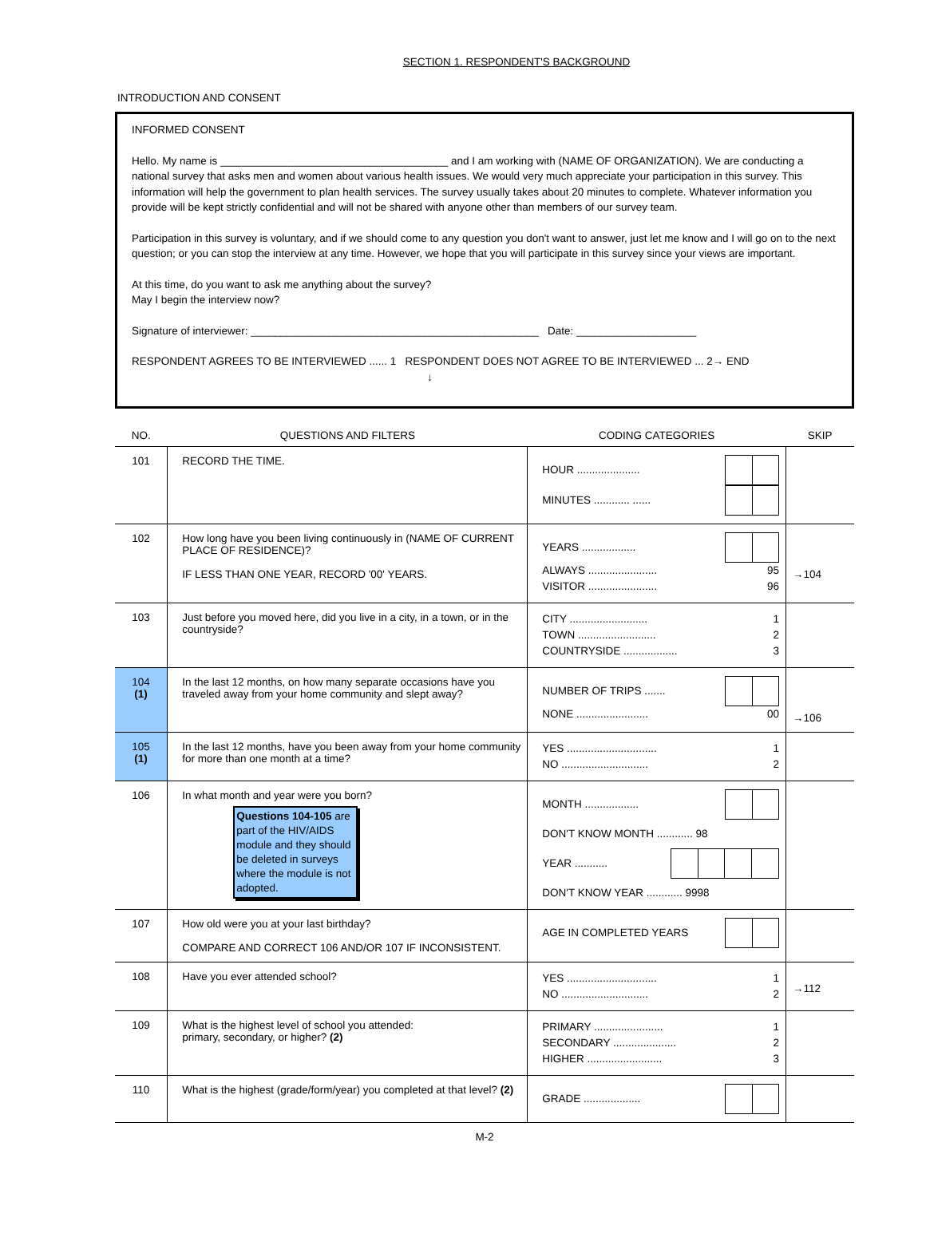SECTION 1. RESPONDENT'S BACKGROUND
INTRODUCTION AND CONSENT
INFORMED CONSENT
Hello. My name is ______________________________________ and I am working with (NAME OF ORGANIZATION). We are conducting a national survey that asks men and women about various health issues. We would very much appreciate your participation in this survey. This information will help the government to plan health services. The survey usually takes about 20 minutes to complete. Whatever information you provide will be kept strictly confidential and will not be shared with anyone other than members of our survey team.
Participation in this survey is voluntary, and if we should come to any question you don't want to answer, just let me know and I will go on to the next question; or you can stop the interview at any time. However, we hope that you will participate in this survey since your views are important.
At this time, do you want to ask me anything about the survey?
May I begin the interview now?
Signature of interviewer: ________________________________________________ Date: ____________________
RESPONDENT AGREES TO BE INTERVIEWED ...... 1 RESPONDENT DOES NOT AGREE TO BE INTERVIEWED ... 2→ END
↓
| NO. | QUESTIONS AND FILTERS | CODING CATEGORIES | SKIP |
| --- | --- | --- | --- |
| 101 | RECORD THE TIME. | HOUR ..................... MINUTES ............ ...... | |
| 102 | How long have you been living continuously in (NAME OF CURRENT PLACE OF RESIDENCE)? IF LESS THAN ONE YEAR, RECORD '00' YEARS. | YEARS .................. ALWAYS ....................... 95 VISITOR ....................... 96 | →104 |
| 103 | Just before you moved here, did you live in a city, in a town, or in the countryside? | CITY .......................... 1 TOWN .......................... 2 COUNTRYSIDE .................. 3 | |
| 104 (1) | In the last 12 months, on how many separate occasions have you traveled away from your home community and slept away? | NUMBER OF TRIPS ....... NONE ........................ 00 | →106 |
| 105 (1) | In the last 12 months, have you been away from your home community for more than one month at a time? | YES .............................. 1 NO ............................. 2 | |
| 106 | In what month and year were you born? Questions 104-105 are part of the HIV/AIDS module and they should be deleted in surveys where the module is not adopted. | MONTH .................. DON'T KNOW MONTH ............ 98 YEAR ........... DON'T KNOW YEAR ............ 9998 | |
| 107 | How old were you at your last birthday? COMPARE AND CORRECT 106 AND/OR 107 IF INCONSISTENT. | AGE IN COMPLETED YEARS | |
| 108 | Have you ever attended school? | YES .............................. 1 NO ............................. 2 | →112 |
| 109 | What is the highest level of school you attended: primary, secondary, or higher? (2) | PRIMARY ....................... 1 SECONDARY ..................... 2 HIGHER ......................... 3 | |
| 110 | What is the highest (grade/form/year) you completed at that level? (2) | GRADE ................... | |
M-2